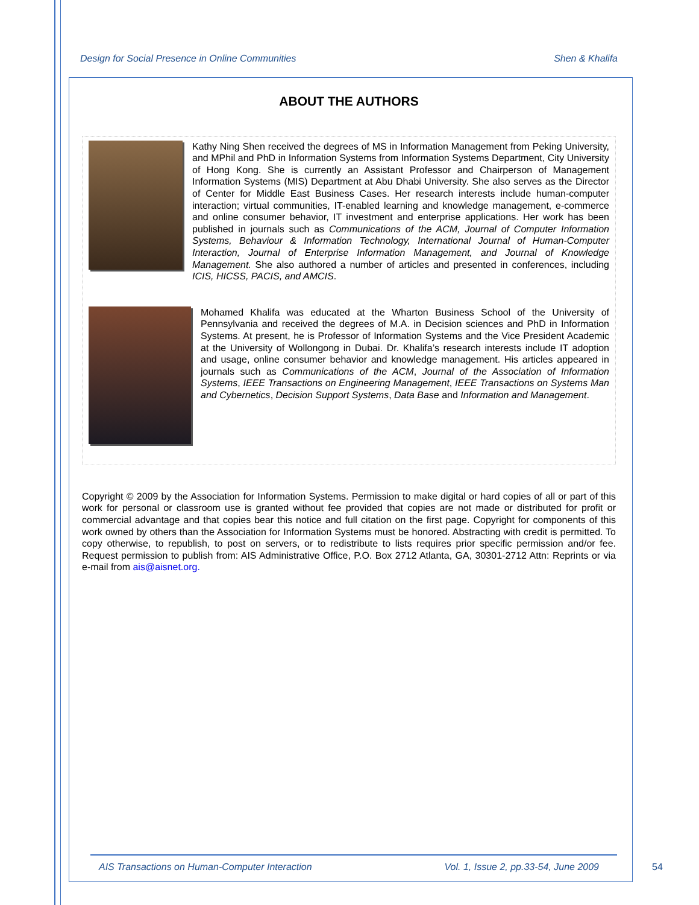Design for Social Presence in Online Communities Shen & Khalifa
ABOUT THE AUTHORS
Kathy Ning Shen received the degrees of MS in Information Management from Peking University, and MPhil and PhD in Information Systems from Information Systems Department, City University of Hong Kong. She is currently an Assistant Professor and Chairperson of Management Information Systems (MIS) Department at Abu Dhabi University. She also serves as the Director of Center for Middle East Business Cases. Her research interests include human-computer interaction; virtual communities, IT-enabled learning and knowledge management, e-commerce and online consumer behavior, IT investment and enterprise applications. Her work has been published in journals such as Communications of the ACM, Journal of Computer Information Systems, Behaviour & Information Technology, International Journal of Human-Computer Interaction, Journal of Enterprise Information Management, and Journal of Knowledge Management. She also authored a number of articles and presented in conferences, including ICIS, HICSS, PACIS, and AMCIS.
Mohamed Khalifa was educated at the Wharton Business School of the University of Pennsylvania and received the degrees of M.A. in Decision sciences and PhD in Information Systems. At present, he is Professor of Information Systems and the Vice President Academic at the University of Wollongong in Dubai. Dr. Khalifa’s research interests include IT adoption and usage, online consumer behavior and knowledge management. His articles appeared in journals such as Communications of the ACM, Journal of the Association of Information Systems, IEEE Transactions on Engineering Management, IEEE Transactions on Systems Man and Cybernetics, Decision Support Systems, Data Base and Information and Management.
Copyright © 2009 by the Association for Information Systems. Permission to make digital or hard copies of all or part of this work for personal or classroom use is granted without fee provided that copies are not made or distributed for profit or commercial advantage and that copies bear this notice and full citation on the first page. Copyright for components of this work owned by others than the Association for Information Systems must be honored. Abstracting with credit is permitted. To copy otherwise, to republish, to post on servers, or to redistribute to lists requires prior specific permission and/or fee. Request permission to publish from: AIS Administrative Office, P.O. Box 2712 Atlanta, GA, 30301-2712 Attn: Reprints or via e-mail from ais@aisnet.org.
AIS Transactions on Human-Computer Interaction Vol. 1, Issue 2, pp.33-54, June 2009
54